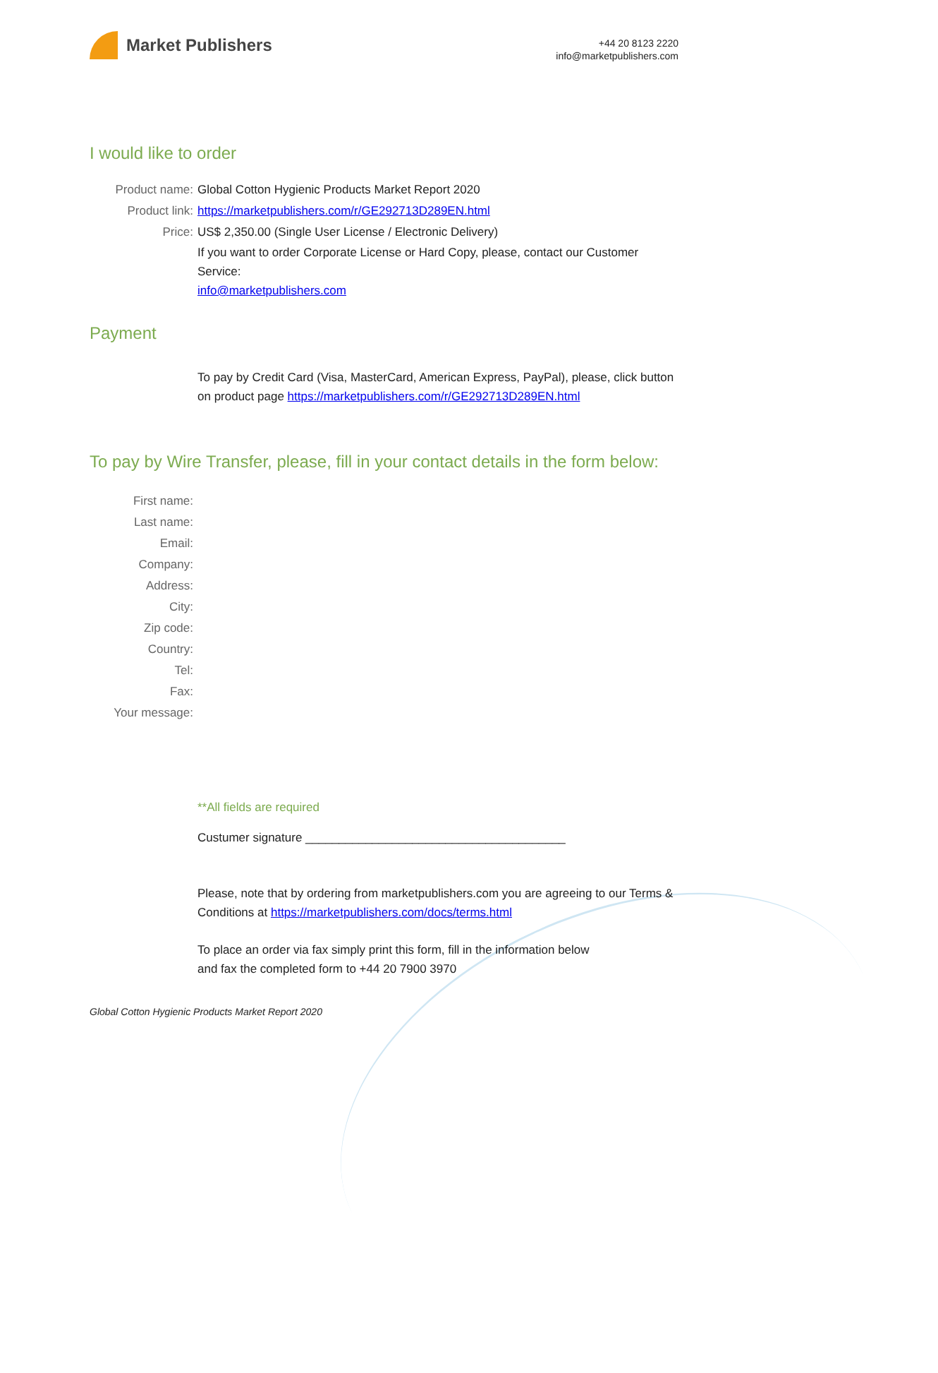Market Publishers
+44 20 8123 2220
info@marketpublishers.com
I would like to order
Product name: Global Cotton Hygienic Products Market Report 2020
Product link: https://marketpublishers.com/r/GE292713D289EN.html
Price: US$ 2,350.00 (Single User License / Electronic Delivery)
If you want to order Corporate License or Hard Copy, please, contact our Customer Service:
info@marketpublishers.com
Payment
To pay by Credit Card (Visa, MasterCard, American Express, PayPal), please, click button on product page https://marketpublishers.com/r/GE292713D289EN.html
To pay by Wire Transfer, please, fill in your contact details in the form below:
First name:
Last name:
Email:
Company:
Address:
City:
Zip code:
Country:
Tel:
Fax:
Your message:
**All fields are required
Custumer signature _______________________________________
Please, note that by ordering from marketpublishers.com you are agreeing to our Terms & Conditions at https://marketpublishers.com/docs/terms.html
To place an order via fax simply print this form, fill in the information below
and fax the completed form to +44 20 7900 3970
Global Cotton Hygienic Products Market Report 2020